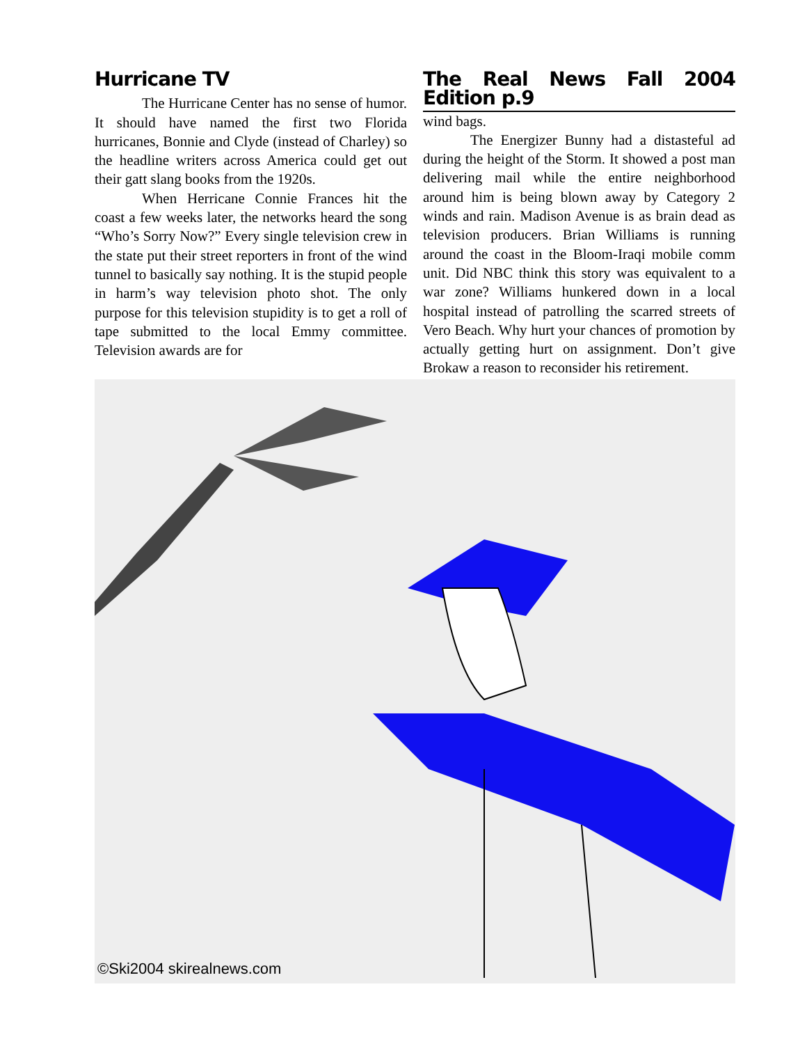Hurricane TV
The Hurricane Center has no sense of humor. It should have named the first two Florida hurricanes, Bonnie and Clyde (instead of Charley) so the headline writers across America could get out their gatt slang books from the 1920s.
When Herricane Connie Frances hit the coast a few weeks later, the networks heard the song “Who’s Sorry Now?” Every single television crew in the state put their street reporters in front of the wind tunnel to basically say nothing. It is the stupid people in harm’s way television photo shot. The only purpose for this television stupidity is to get a roll of tape submitted to the local Emmy committee. Television awards are for
The Real News Fall 2004 Edition p.9
wind bags.
The Energizer Bunny had a distasteful ad during the height of the Storm. It showed a post man delivering mail while the entire neighborhood around him is being blown away by Category 2 winds and rain. Madison Avenue is as brain dead as television producers. Brian Williams is running around the coast in the Bloom-Iraqi mobile comm unit. Did NBC think this story was equivalent to a war zone? Williams hunkered down in a local hospital instead of patrolling the scarred streets of Vero Beach. Why hurt your chances of promotion by actually getting hurt on assignment. Don’t give Brokaw a reason to reconsider his retirement.
©Ski2004 skirealnews.com